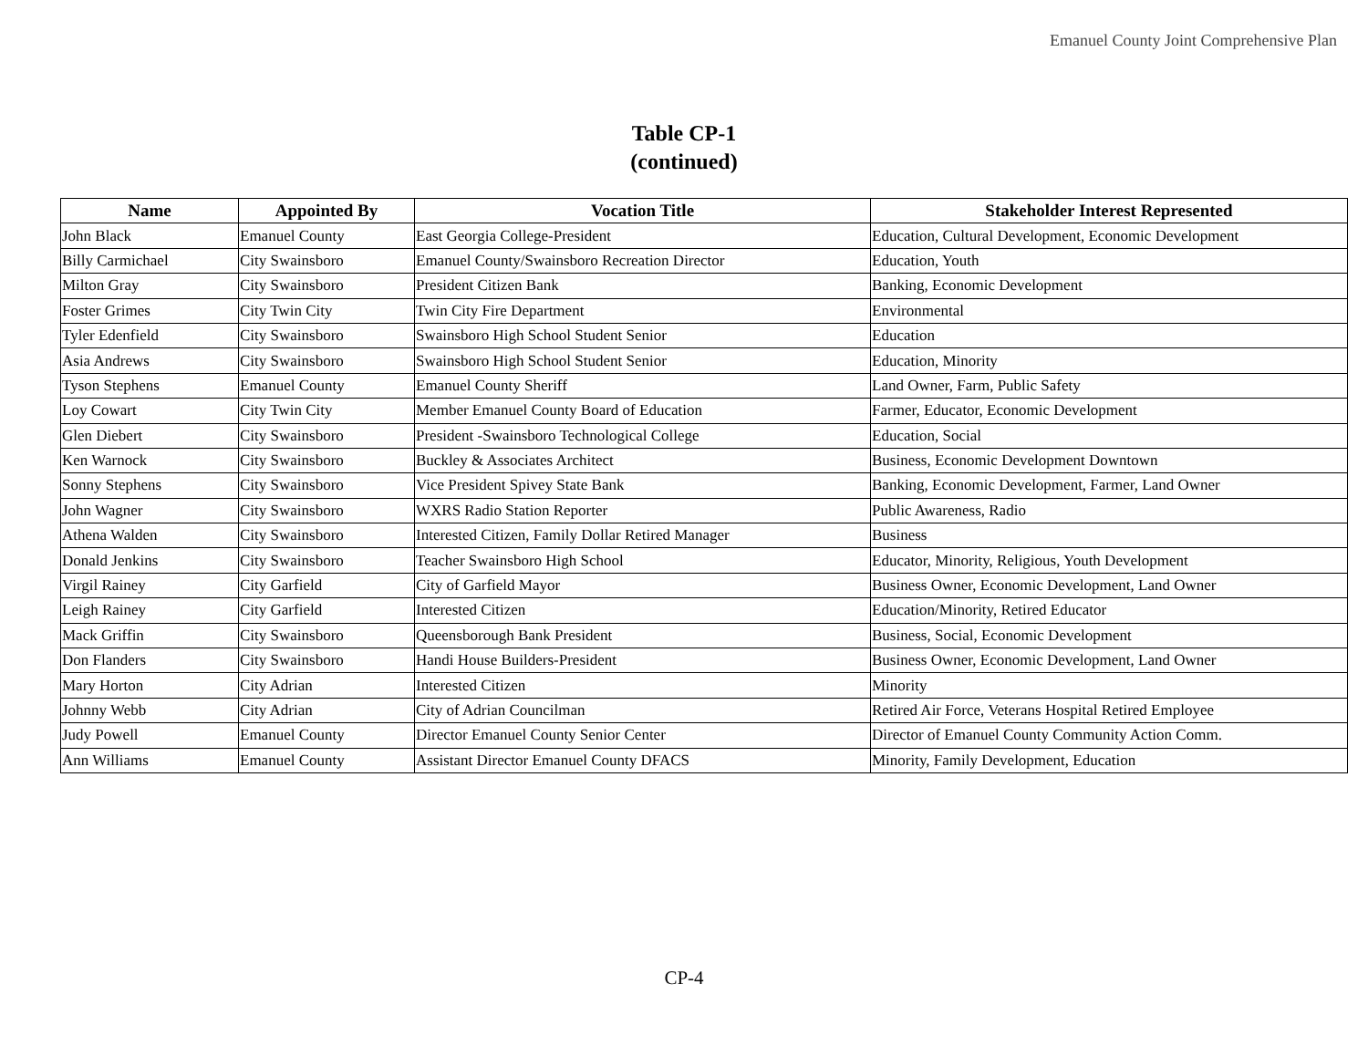Emanuel County Joint Comprehensive Plan
Table CP-1
(continued)
| Name | Appointed By | Vocation Title | Stakeholder Interest Represented |
| --- | --- | --- | --- |
| John Black | Emanuel County | East Georgia College-President | Education, Cultural Development, Economic Development |
| Billy Carmichael | City Swainsboro | Emanuel County/Swainsboro Recreation Director | Education, Youth |
| Milton Gray | City Swainsboro | President Citizen Bank | Banking, Economic Development |
| Foster Grimes | City Twin City | Twin City Fire Department | Environmental |
| Tyler Edenfield | City Swainsboro | Swainsboro High School Student Senior | Education |
| Asia Andrews | City Swainsboro | Swainsboro High School Student Senior | Education, Minority |
| Tyson Stephens | Emanuel County | Emanuel County Sheriff | Land Owner, Farm, Public Safety |
| Loy Cowart | City Twin City | Member Emanuel County Board of Education | Farmer, Educator, Economic Development |
| Glen Diebert | City Swainsboro | President -Swainsboro Technological College | Education, Social |
| Ken Warnock | City Swainsboro | Buckley & Associates Architect | Business, Economic Development Downtown |
| Sonny Stephens | City Swainsboro | Vice President Spivey State Bank | Banking, Economic Development, Farmer, Land Owner |
| John Wagner | City Swainsboro | WXRS Radio Station Reporter | Public Awareness, Radio |
| Athena Walden | City Swainsboro | Interested Citizen, Family Dollar Retired Manager | Business |
| Donald Jenkins | City Swainsboro | Teacher Swainsboro High School | Educator, Minority, Religious, Youth Development |
| Virgil Rainey | City Garfield | City of Garfield Mayor | Business Owner, Economic Development, Land Owner |
| Leigh Rainey | City Garfield | Interested Citizen | Education/Minority, Retired Educator |
| Mack Griffin | City Swainsboro | Queensborough Bank President | Business, Social, Economic Development |
| Don Flanders | City Swainsboro | Handi House Builders-President | Business Owner, Economic Development, Land Owner |
| Mary Horton | City Adrian | Interested Citizen | Minority |
| Johnny Webb | City Adrian | City of Adrian Councilman | Retired Air Force, Veterans Hospital Retired Employee |
| Judy Powell | Emanuel County | Director Emanuel County Senior Center | Director of Emanuel County Community Action Comm. |
| Ann Williams | Emanuel County | Assistant Director Emanuel County DFACS | Minority, Family Development, Education |
CP-4